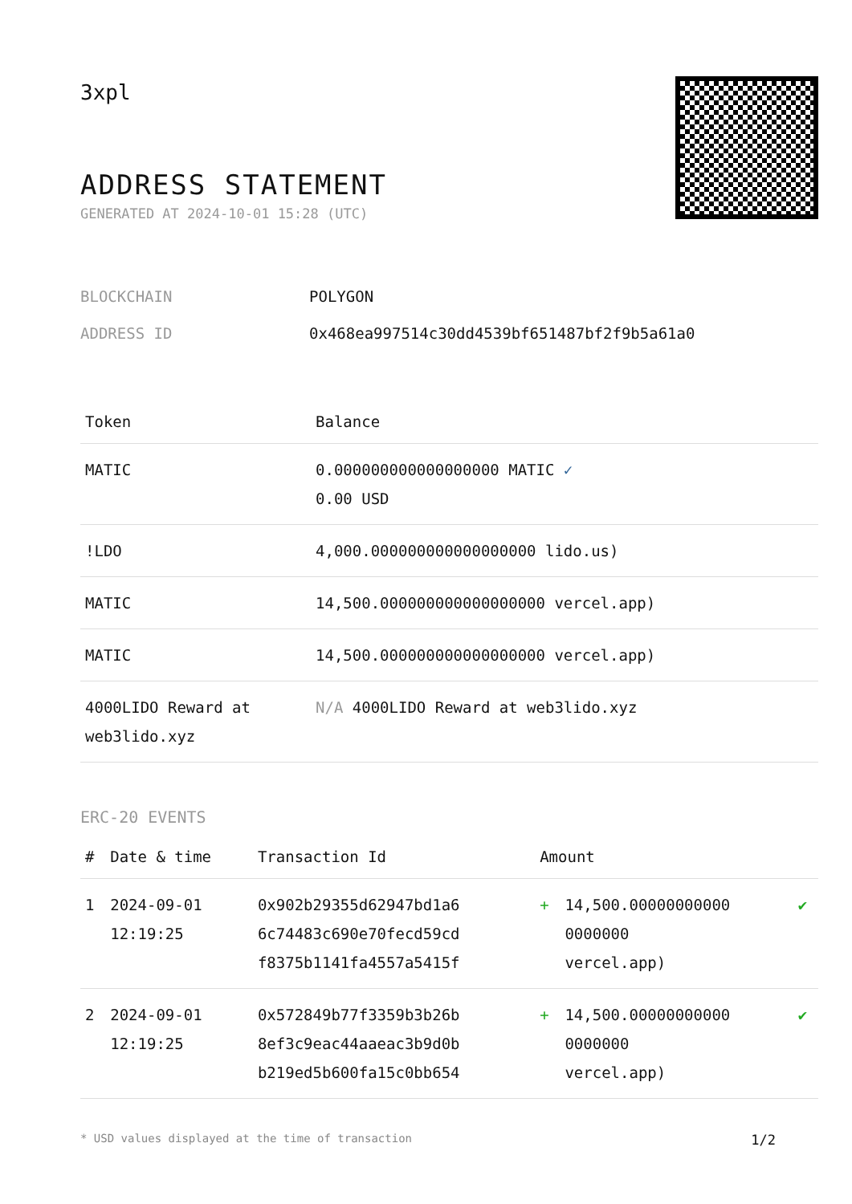3xpl
ADDRESS STATEMENT
GENERATED AT 2024-10-01 15:28 (UTC)
| BLOCKCHAIN | POLYGON |
| ADDRESS ID | 0x468ea997514c30dd4539bf651487bf2f9b5a61a0 |
| Token | Balance |
| --- | --- |
| MATIC | 0.000000000000000000 MATIC ✓ 0.00 USD |
| !LDO | 4,000.000000000000000000 lido.us) |
| MATIC | 14,500.000000000000000000 vercel.app) |
| MATIC | 14,500.000000000000000000 vercel.app) |
| 4000LIDO Reward at web3lido.xyz | N/A 4000LIDO Reward at web3lido.xyz |
ERC-20 EVENTS
| # | Date & time | Transaction Id | Amount | | |
| --- | --- | --- | --- | --- | --- |
| 1 | 2024-09-01 12:19:25 | 0x902b29355d62947bd1a6 6c74483c690e70fecd59cd f8375b1141fa4557a5415f | + | 14,500.00000000000 0000000 vercel.app) | ✔ |
| 2 | 2024-09-01 12:19:25 | 0x572849b77f3359b3b26b 8ef3c9eac44aaeac3b9d0b b219ed5b600fa15c0bb654 | + | 14,500.00000000000 0000000 vercel.app) | ✔ |
* USD values displayed at the time of transaction 1/2